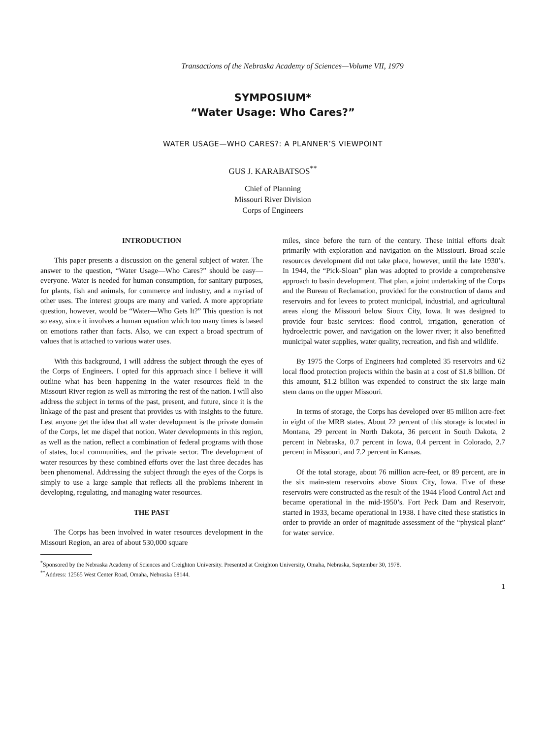Transactions of the Nebraska Academy of Sciences—Volume VII, 1979
SYMPOSIUM*
“Water Usage: Who Cares?”
WATER USAGE—WHO CARES?: A PLANNER’S VIEWPOINT
GUS J. KARABATSOS<sup>**</sup>
Chief of Planning
Missouri River Division
Corps of Engineers
INTRODUCTION
This paper presents a discussion on the general subject of water. The answer to the question, “Water Usage—Who Cares?” should be easy—everyone. Water is needed for human consumption, for sanitary purposes, for plants, fish and animals, for commerce and industry, and a myriad of other uses. The interest groups are many and varied. A more appropriate question, however, would be “Water—Who Gets It?” This question is not so easy, since it involves a human equation which too many times is based on emotions rather than facts. Also, we can expect a broad spectrum of values that is attached to various water uses.
With this background, I will address the subject through the eyes of the Corps of Engineers. I opted for this approach since I believe it will outline what has been happening in the water resources field in the Missouri River region as well as mirroring the rest of the nation. I will also address the subject in terms of the past, present, and future, since it is the linkage of the past and present that provides us with insights to the future. Lest anyone get the idea that all water development is the private domain of the Corps, let me dispel that notion. Water developments in this region, as well as the nation, reflect a combination of federal programs with those of states, local communities, and the private sector. The development of water resources by these combined efforts over the last three decades has been phenomenal. Addressing the subject through the eyes of the Corps is simply to use a large sample that reflects all the problems inherent in developing, regulating, and managing water resources.
THE PAST
The Corps has been involved in water resources development in the Missouri Region, an area of about 530,000 square
miles, since before the turn of the century. These initial efforts dealt primarily with exploration and navigation on the Missiouri. Broad scale resources development did not take place, however, until the late 1930’s. In 1944, the “Pick-Sloan” plan was adopted to provide a comprehensive approach to basin development. That plan, a joint undertaking of the Corps and the Bureau of Reclamation, provided for the construction of dams and reservoirs and for levees to protect municipal, industrial, and agricultural areas along the Missouri below Sioux City, Iowa. It was designed to provide four basic services: flood control, irrigation, generation of hydroelectric power, and navigation on the lower river; it also benefitted municipal water supplies, water quality, recreation, and fish and wildlife.
By 1975 the Corps of Engineers had completed 35 reservoirs and 62 local flood protection projects within the basin at a cost of $1.8 billion. Of this amount, $1.2 billion was expended to construct the six large main stem dams on the upper Missouri.
In terms of storage, the Corps has developed over 85 million acre-feet in eight of the MRB states. About 22 percent of this storage is located in Montana, 29 percent in North Dakota, 36 percent in South Dakota, 2 percent in Nebraska, 0.7 percent in Iowa, 0.4 percent in Colorado, 2.7 percent in Missouri, and 7.2 percent in Kansas.
Of the total storage, about 76 million acre-feet, or 89 percent, are in the six main-stem reservoirs above Sioux City, Iowa. Five of these reservoirs were constructed as the result of the 1944 Flood Control Act and became operational in the mid-1950’s. Fort Peck Dam and Reservoir, started in 1933, became operational in 1938. I have cited these statistics in order to provide an order of magnitude assessment of the “physical plant” for water service.
<sup>*</sup> Sponsored by the Nebraska Academy of Sciences and Creighton University. Presented at Creighton University, Omaha, Nebraska, September 30, 1978.
<sup>**</sup> Address: 12565 West Center Road, Omaha, Nebraska 68144.
1